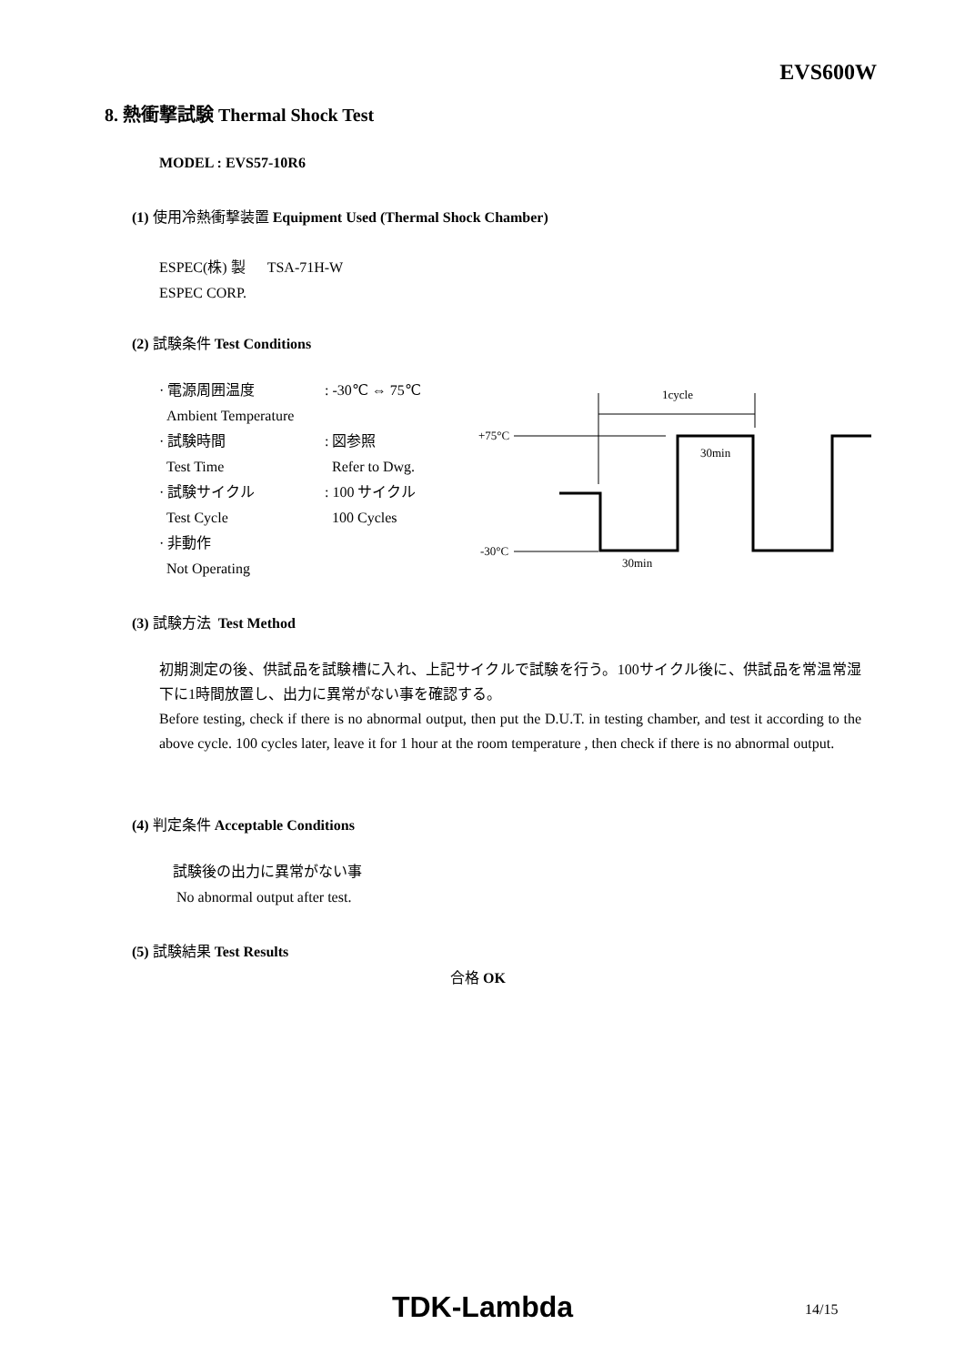EVS600W
8. 熱衝撃試験 Thermal Shock Test
MODEL : EVS57-10R6
(1) 使用冷熱衝撃装置 Equipment Used (Thermal Shock Chamber)
ESPEC(株) 製 TSA-71H-W
ESPEC CORP.
(2) 試験条件 Test Conditions
· 電源周囲温度: -30℃ ⇔ 75℃
Ambient Temperature
· 試験時間: 図参照
Test Time Refer to Dwg.
· 試験サイクル: 100 サイクル
Test Cycle 100 Cycles
· 非動作
Not Operating
1cycle
+75°C
-30°C
30min
30min
(3) 試験方法 Test Method
初期測定の後、供試品を試験槽に入れ、上記サイクルで試験を行う。100サイクル後に、供試品を常温常湿下に1時間放置し、出力に異常がない事を確認する。
Before testing, check if there is no abnormal output, then put the D.U.T. in testing chamber, and test it according to the above cycle. 100 cycles later, leave it for 1 hour at the room temperature , then check if there is no abnormal output.
(4) 判定条件 Acceptable Conditions
試験後の出力に異常がない事
No abnormal output after test.
(5) 試験結果 Test Results
合格 OK
TDK-Lambda 14/15